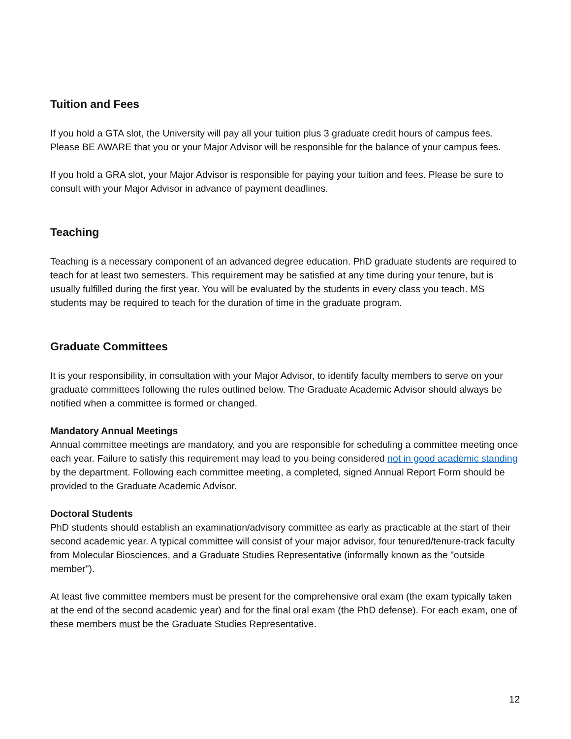Tuition and Fees
If you hold a GTA slot, the University will pay all your tuition plus 3 graduate credit hours of campus fees. Please BE AWARE that you or your Major Advisor will be responsible for the balance of your campus fees.
If you hold a GRA slot, your Major Advisor is responsible for paying your tuition and fees. Please be sure to consult with your Major Advisor in advance of payment deadlines.
Teaching
Teaching is a necessary component of an advanced degree education. PhD graduate students are required to teach for at least two semesters. This requirement may be satisfied at any time during your tenure, but is usually fulfilled during the first year. You will be evaluated by the students in every class you teach. MS students may be required to teach for the duration of time in the graduate program.
Graduate Committees
It is your responsibility, in consultation with your Major Advisor, to identify faculty members to serve on your graduate committees following the rules outlined below. The Graduate Academic Advisor should always be notified when a committee is formed or changed.
Mandatory Annual Meetings
Annual committee meetings are mandatory, and you are responsible for scheduling a committee meeting once each year. Failure to satisfy this requirement may lead to you being considered not in good academic standing by the department. Following each committee meeting, a completed, signed Annual Report Form should be provided to the Graduate Academic Advisor.
Doctoral Students
PhD students should establish an examination/advisory committee as early as practicable at the start of their second academic year. A typical committee will consist of your major advisor, four tenured/tenure-track faculty from Molecular Biosciences, and a Graduate Studies Representative (informally known as the "outside member").
At least five committee members must be present for the comprehensive oral exam (the exam typically taken at the end of the second academic year) and for the final oral exam (the PhD defense). For each exam, one of these members must be the Graduate Studies Representative.
12